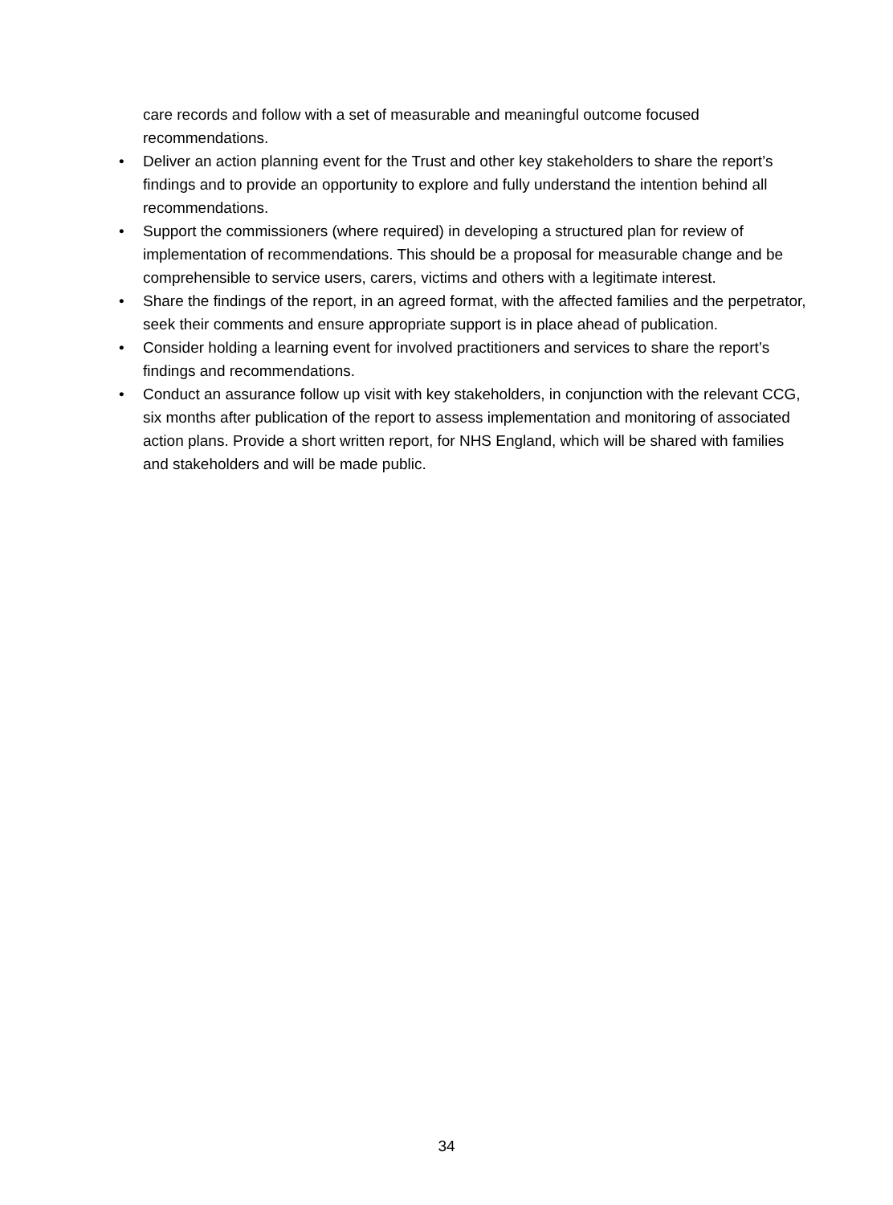care records and follow with a set of measurable and meaningful outcome focused recommendations.
• Deliver an action planning event for the Trust and other key stakeholders to share the report’s findings and to provide an opportunity to explore and fully understand the intention behind all recommendations.
• Support the commissioners (where required) in developing a structured plan for review of implementation of recommendations. This should be a proposal for measurable change and be comprehensible to service users, carers, victims and others with a legitimate interest.
• Share the findings of the report, in an agreed format, with the affected families and the perpetrator, seek their comments and ensure appropriate support is in place ahead of publication.
• Consider holding a learning event for involved practitioners and services to share the report’s findings and recommendations.
• Conduct an assurance follow up visit with key stakeholders, in conjunction with the relevant CCG, six months after publication of the report to assess implementation and monitoring of associated action plans. Provide a short written report, for NHS England, which will be shared with families and stakeholders and will be made public.
34